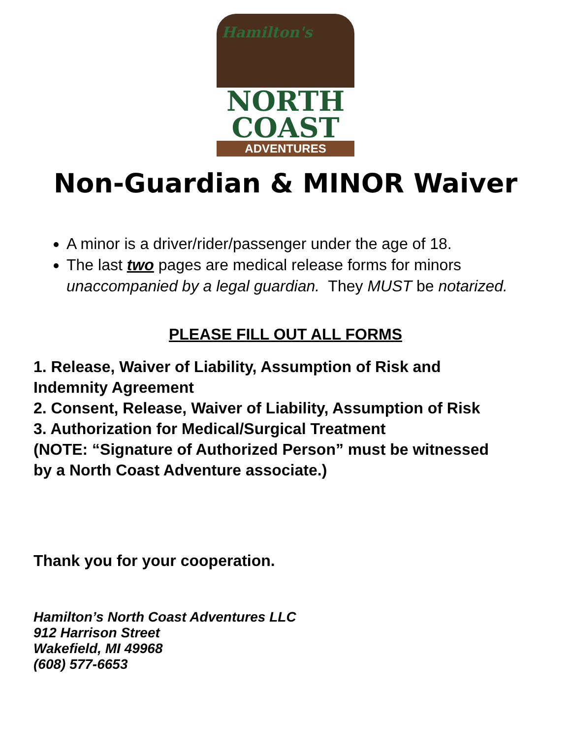Hamilton's
NORTH
COAST
ADVENTURES
Non-Guardian & MINOR Waiver
A minor is a driver/rider/passenger under the age of 18.
The last two pages are medical release forms for minors unaccompanied by a legal guardian. They MUST be notarized.
PLEASE FILL OUT ALL FORMS
1. Release, Waiver of Liability, Assumption of Risk and
Indemnity Agreement
2. Consent, Release, Waiver of Liability, Assumption of Risk
3. Authorization for Medical/Surgical Treatment
(NOTE: “Signature of Authorized Person” must be witnessed
by a North Coast Adventure associate.)
Thank you for your cooperation.
Hamilton’s North Coast Adventures LLC
912 Harrison Street
Wakefield, MI 49968
(608) 577-6653